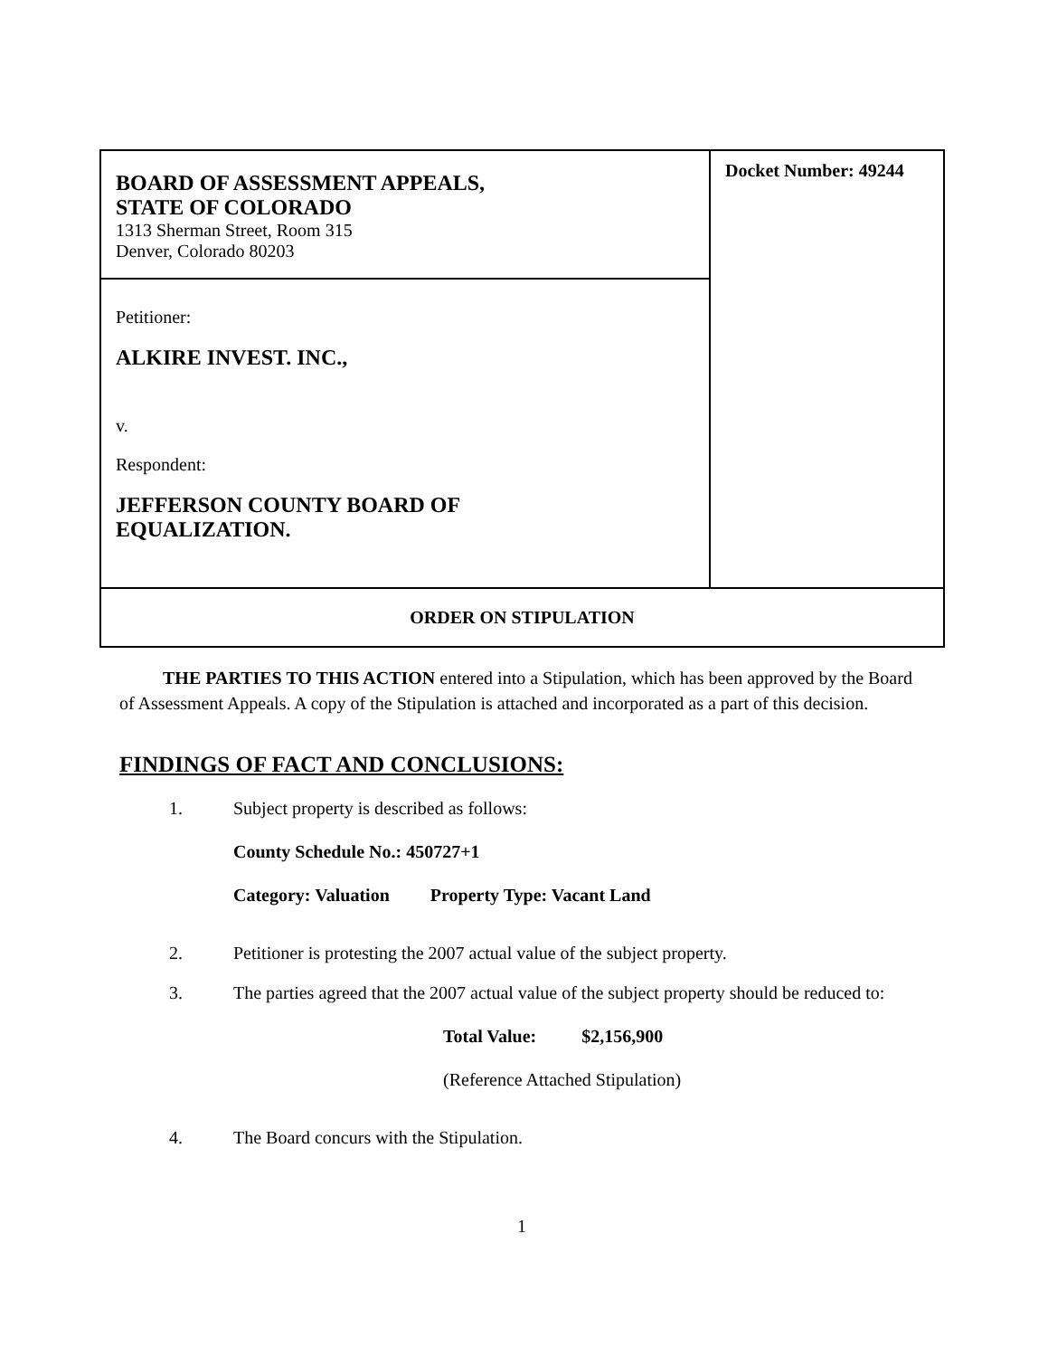| BOARD OF ASSESSMENT APPEALS, STATE OF COLORADO 1313 Sherman Street, Room 315 Denver, Colorado 80203 | Docket Number: 49244 |
| Petitioner: ALKIRE INVEST. INC., v. Respondent: JEFFERSON COUNTY BOARD OF EQUALIZATION. | |
| ORDER ON STIPULATION | |
THE PARTIES TO THIS ACTION entered into a Stipulation, which has been approved by the Board of Assessment Appeals. A copy of the Stipulation is attached and incorporated as a part of this decision.
FINDINGS OF FACT AND CONCLUSIONS:
1. Subject property is described as follows:
County Schedule No.: 450727+1
Category: Valuation Property Type: Vacant Land
2. Petitioner is protesting the 2007 actual value of the subject property.
3. The parties agreed that the 2007 actual value of the subject property should be reduced to:
Total Value: $2,156,900
(Reference Attached Stipulation)
4. The Board concurs with the Stipulation.
1